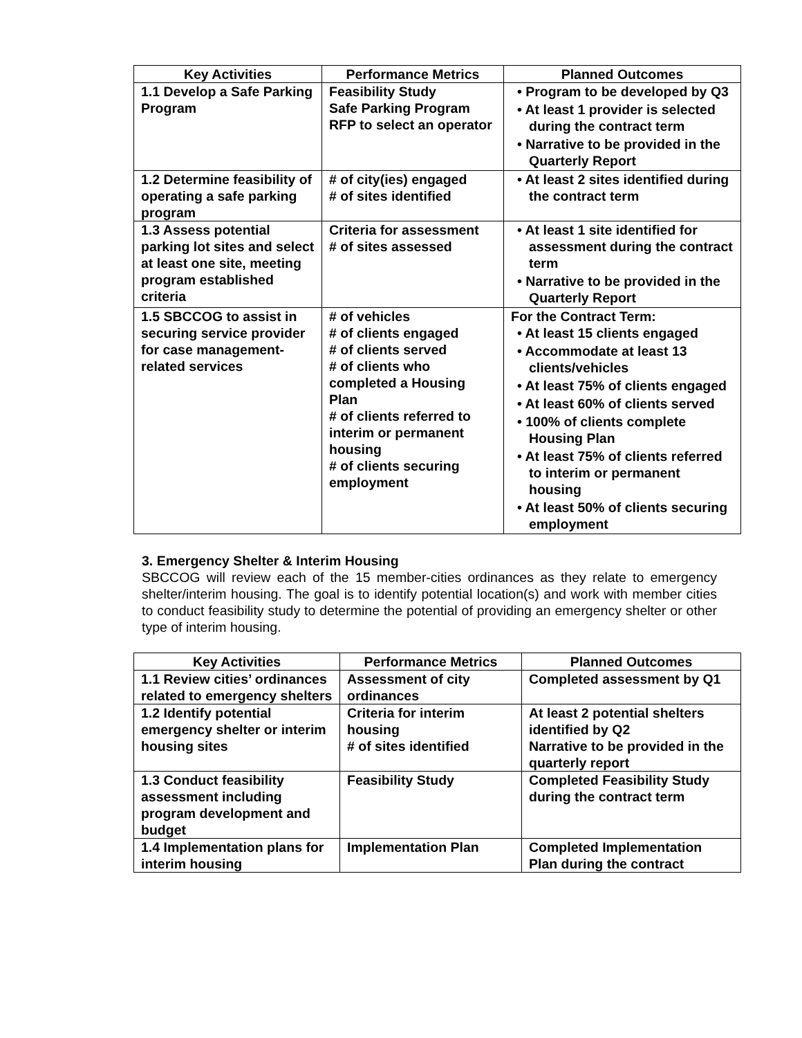| Key Activities | Performance Metrics | Planned Outcomes |
| --- | --- | --- |
| 1.1 Develop a Safe Parking Program | Feasibility Study Safe Parking Program RFP to select an operator | • Program to be developed by Q3 • At least 1 provider is selected during the contract term • Narrative to be provided in the Quarterly Report |
| 1.2 Determine feasibility of operating a safe parking program | # of city(ies) engaged # of sites identified | • At least 2 sites identified during the contract term |
| 1.3 Assess potential parking lot sites and select at least one site, meeting program established criteria | Criteria for assessment # of sites assessed | • At least 1 site identified for assessment during the contract term • Narrative to be provided in the Quarterly Report |
| 1.5 SBCCOG to assist in securing service provider for case management-related services | # of vehicles # of clients engaged # of clients served # of clients who completed a Housing Plan # of clients referred to interim or permanent housing # of clients securing employment | For the Contract Term: • At least 15 clients engaged • Accommodate at least 13 clients/vehicles • At least 75% of clients engaged • At least 60% of clients served • 100% of clients complete Housing Plan • At least 75% of clients referred to interim or permanent housing • At least 50% of clients securing employment |
3. Emergency Shelter & Interim Housing
SBCCOG will review each of the 15 member-cities ordinances as they relate to emergency shelter/interim housing. The goal is to identify potential location(s) and work with member cities to conduct feasibility study to determine the potential of providing an emergency shelter or other type of interim housing.
| Key Activities | Performance Metrics | Planned Outcomes |
| --- | --- | --- |
| 1.1 Review cities’ ordinances related to emergency shelters | Assessment of city ordinances | Completed assessment by Q1 |
| 1.2 Identify potential emergency shelter or interim housing sites | Criteria for interim housing # of sites identified | At least 2 potential shelters identified by Q2 Narrative to be provided in the quarterly report |
| 1.3 Conduct feasibility assessment including program development and budget | Feasibility Study | Completed Feasibility Study during the contract term |
| 1.4 Implementation plans for interim housing | Implementation Plan | Completed Implementation Plan during the contract |